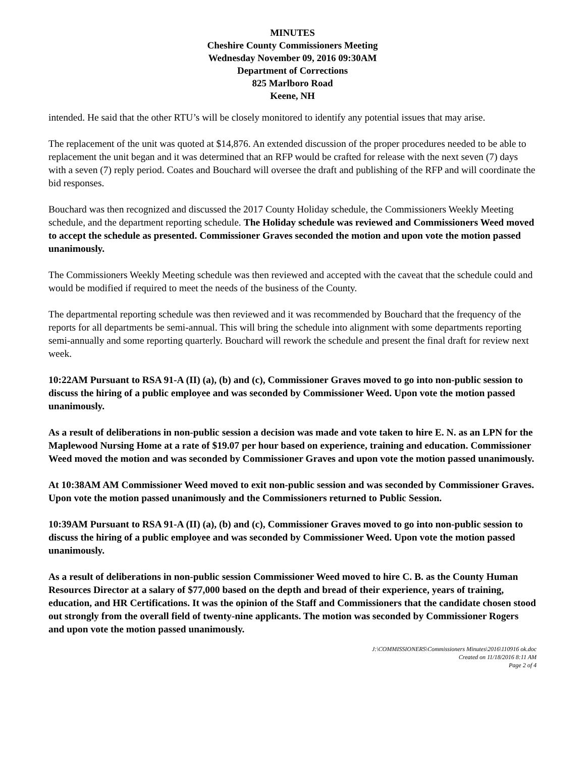MINUTES
Cheshire County Commissioners Meeting
Wednesday November 09, 2016 09:30AM
Department of Corrections
825 Marlboro Road
Keene, NH
intended. He said that the other RTU’s will be closely monitored to identify any potential issues that may arise.
The replacement of the unit was quoted at $14,876. An extended discussion of the proper procedures needed to be able to replacement the unit began and it was determined that an RFP would be crafted for release with the next seven (7) days with a seven (7) reply period. Coates and Bouchard will oversee the draft and publishing of the RFP and will coordinate the bid responses.
Bouchard was then recognized and discussed the 2017 County Holiday schedule, the Commissioners Weekly Meeting schedule, and the department reporting schedule. The Holiday schedule was reviewed and Commissioners Weed moved to accept the schedule as presented. Commissioner Graves seconded the motion and upon vote the motion passed unanimously.
The Commissioners Weekly Meeting schedule was then reviewed and accepted with the caveat that the schedule could and would be modified if required to meet the needs of the business of the County.
The departmental reporting schedule was then reviewed and it was recommended by Bouchard that the frequency of the reports for all departments be semi-annual. This will bring the schedule into alignment with some departments reporting semi-annually and some reporting quarterly. Bouchard will rework the schedule and present the final draft for review next week.
10:22AM Pursuant to RSA 91-A (II) (a), (b) and (c), Commissioner Graves moved to go into non-public session to discuss the hiring of a public employee and was seconded by Commissioner Weed. Upon vote the motion passed unanimously.
As a result of deliberations in non-public session a decision was made and vote taken to hire E. N. as an LPN for the Maplewood Nursing Home at a rate of $19.07 per hour based on experience, training and education. Commissioner Weed moved the motion and was seconded by Commissioner Graves and upon vote the motion passed unanimously.
At 10:38AM AM Commissioner Weed moved to exit non-public session and was seconded by Commissioner Graves. Upon vote the motion passed unanimously and the Commissioners returned to Public Session.
10:39AM Pursuant to RSA 91-A (II) (a), (b) and (c), Commissioner Graves moved to go into non-public session to discuss the hiring of a public employee and was seconded by Commissioner Weed. Upon vote the motion passed unanimously.
As a result of deliberations in non-public session Commissioner Weed moved to hire C. B. as the County Human Resources Director at a salary of $77,000 based on the depth and bread of their experience, years of training, education, and HR Certifications. It was the opinion of the Staff and Commissioners that the candidate chosen stood out strongly from the overall field of twenty-nine applicants. The motion was seconded by Commissioner Rogers and upon vote the motion passed unanimously.
J:\COMMISSIONERS\Commissioners Minutes\2016\110916 ok.doc
Created on 11/18/2016 8:11 AM
Page 2 of 4